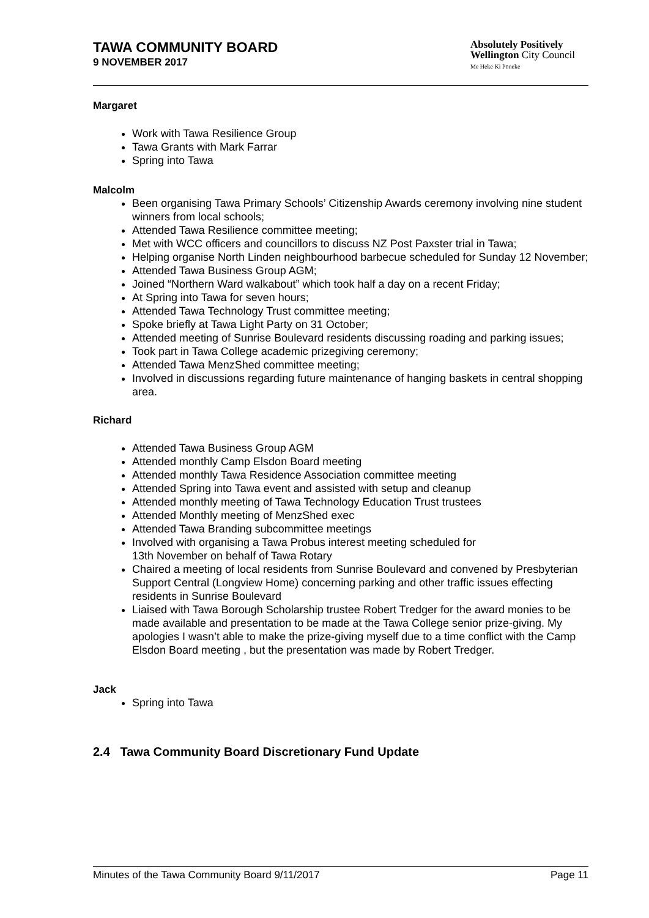TAWA COMMUNITY BOARD
9 NOVEMBER 2017
Absolutely Positively
Wellington City Council
Me Heke Ki Pōneke
Margaret
Work with Tawa Resilience Group
Tawa Grants with Mark Farrar
Spring into Tawa
Malcolm
Been organising Tawa Primary Schools’ Citizenship Awards ceremony involving nine student winners from local schools;
Attended Tawa Resilience committee meeting;
Met with WCC officers and councillors to discuss NZ Post Paxster trial in Tawa;
Helping organise North Linden neighbourhood barbecue scheduled for Sunday 12 November;
Attended Tawa Business Group AGM;
Joined “Northern Ward walkabout” which took half a day on a recent Friday;
At Spring into Tawa for seven hours;
Attended Tawa Technology Trust committee meeting;
Spoke briefly at Tawa Light Party on 31 October;
Attended meeting of Sunrise Boulevard residents discussing roading and parking issues;
Took part in Tawa College academic prizegiving ceremony;
Attended Tawa MenzShed committee meeting;
Involved in discussions regarding future maintenance of hanging baskets in central shopping area.
Richard
Attended Tawa Business Group AGM
Attended monthly Camp Elsdon Board meeting
Attended monthly Tawa Residence Association committee meeting
Attended Spring into Tawa event and assisted with setup and cleanup
Attended monthly meeting of Tawa Technology Education Trust trustees
Attended Monthly meeting of MenzShed exec
Attended Tawa Branding subcommittee meetings
Involved with organising a Tawa Probus interest meeting scheduled for
13th November on behalf of Tawa Rotary
Chaired a meeting of local residents from Sunrise Boulevard and convened by Presbyterian Support Central (Longview Home) concerning parking and other traffic issues effecting residents in Sunrise Boulevard
Liaised with Tawa Borough Scholarship trustee Robert Tredger for the award monies to be made available and presentation to be made at the Tawa College senior prize-giving. My apologies I wasn’t able to make the prize-giving myself due to a time conflict with the Camp Elsdon Board meeting , but the presentation was made by Robert Tredger.
Jack
Spring into Tawa
2.4 Tawa Community Board Discretionary Fund Update
Minutes of the Tawa Community Board 9/11/2017 Page 11